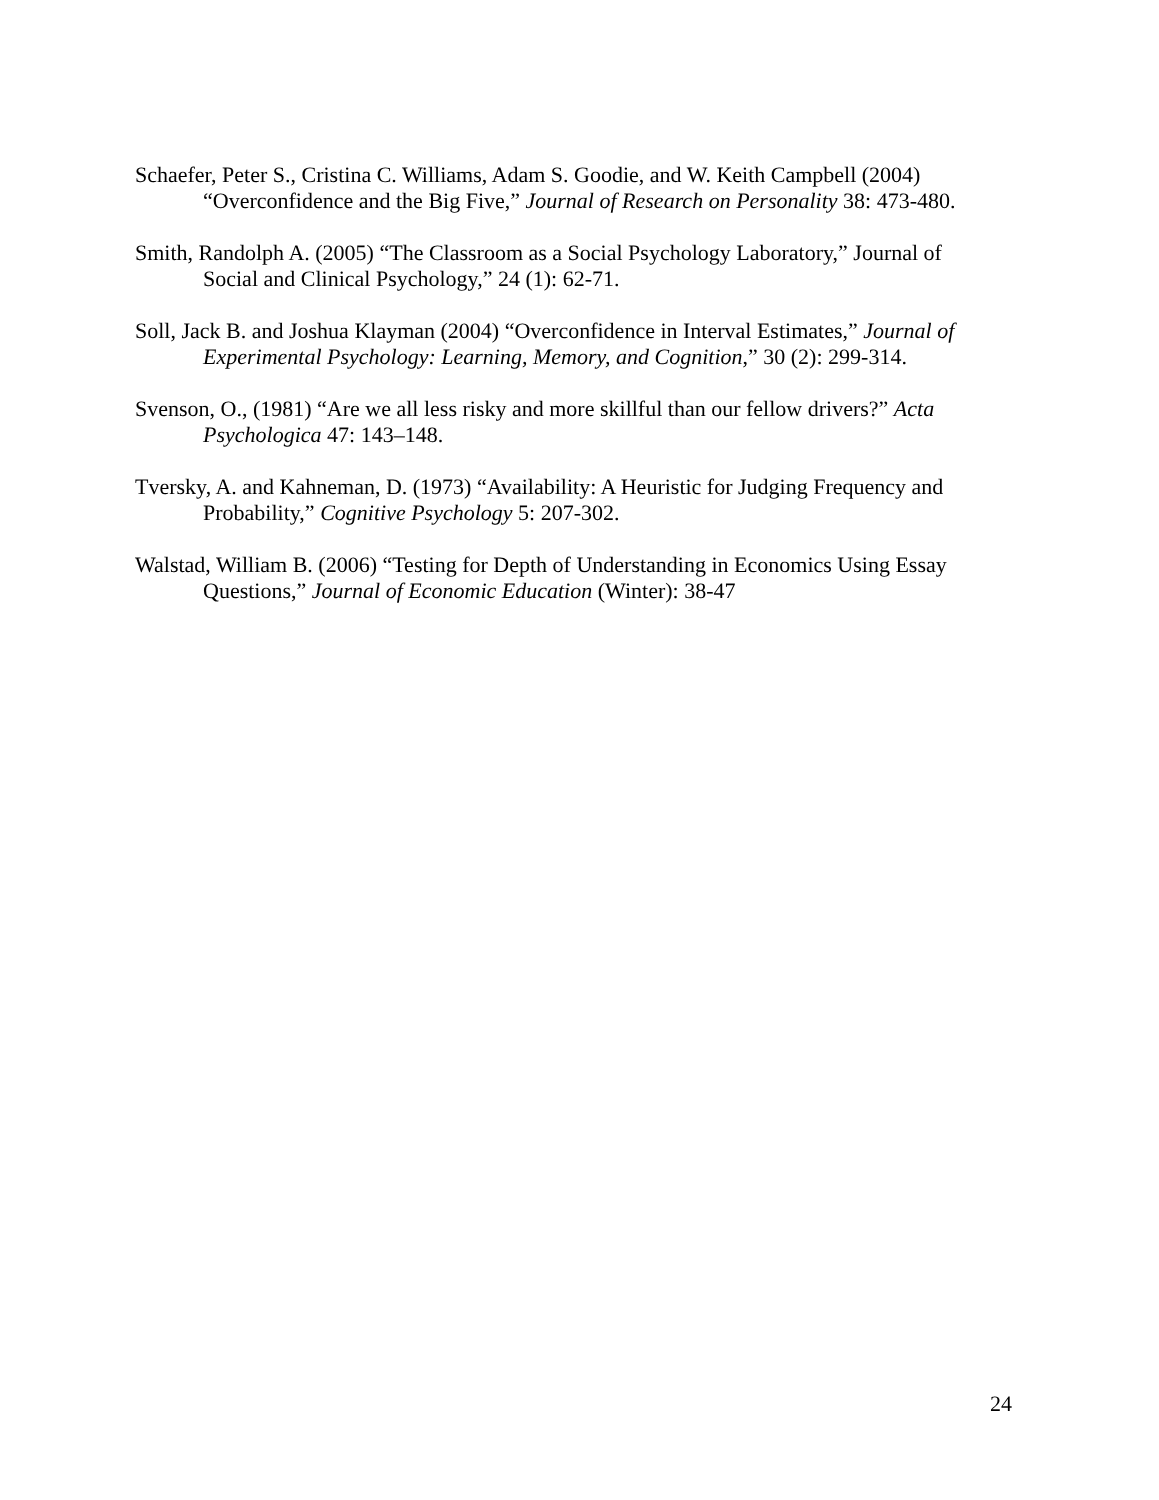Schaefer, Peter S., Cristina C. Williams, Adam S. Goodie, and W. Keith Campbell (2004) “Overconfidence and the Big Five,” Journal of Research on Personality 38: 473-480.
Smith, Randolph A. (2005) “The Classroom as a Social Psychology Laboratory,” Journal of Social and Clinical Psychology,” 24 (1): 62-71.
Soll, Jack B. and Joshua Klayman (2004) “Overconfidence in Interval Estimates,” Journal of Experimental Psychology: Learning, Memory, and Cognition,” 30 (2): 299-314.
Svenson, O., (1981) “Are we all less risky and more skillful than our fellow drivers?” Acta Psychologica 47: 143–148.
Tversky, A. and Kahneman, D. (1973) “Availability: A Heuristic for Judging Frequency and Probability,” Cognitive Psychology 5: 207-302.
Walstad, William B. (2006) “Testing for Depth of Understanding in Economics Using Essay Questions,” Journal of Economic Education (Winter): 38-47
24